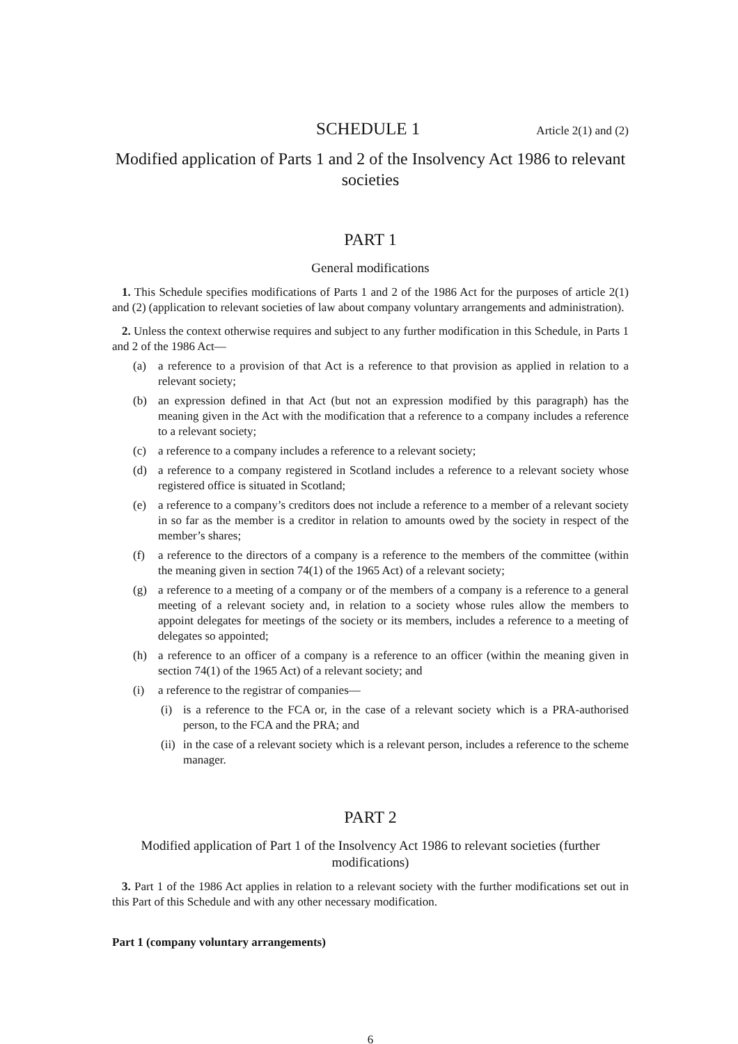SCHEDULE 1
Article 2(1) and (2)
Modified application of Parts 1 and 2 of the Insolvency Act 1986 to relevant societies
PART 1
General modifications
1. This Schedule specifies modifications of Parts 1 and 2 of the 1986 Act for the purposes of article 2(1) and (2) (application to relevant societies of law about company voluntary arrangements and administration).
2. Unless the context otherwise requires and subject to any further modification in this Schedule, in Parts 1 and 2 of the 1986 Act—
(a) a reference to a provision of that Act is a reference to that provision as applied in relation to a relevant society;
(b) an expression defined in that Act (but not an expression modified by this paragraph) has the meaning given in the Act with the modification that a reference to a company includes a reference to a relevant society;
(c) a reference to a company includes a reference to a relevant society;
(d) a reference to a company registered in Scotland includes a reference to a relevant society whose registered office is situated in Scotland;
(e) a reference to a company’s creditors does not include a reference to a member of a relevant society in so far as the member is a creditor in relation to amounts owed by the society in respect of the member’s shares;
(f) a reference to the directors of a company is a reference to the members of the committee (within the meaning given in section 74(1) of the 1965 Act) of a relevant society;
(g) a reference to a meeting of a company or of the members of a company is a reference to a general meeting of a relevant society and, in relation to a society whose rules allow the members to appoint delegates for meetings of the society or its members, includes a reference to a meeting of delegates so appointed;
(h) a reference to an officer of a company is a reference to an officer (within the meaning given in section 74(1) of the 1965 Act) of a relevant society; and
(i) a reference to the registrar of companies—
(i) is a reference to the FCA or, in the case of a relevant society which is a PRA-authorised person, to the FCA and the PRA; and
(ii) in the case of a relevant society which is a relevant person, includes a reference to the scheme manager.
PART 2
Modified application of Part 1 of the Insolvency Act 1986 to relevant societies (further modifications)
3. Part 1 of the 1986 Act applies in relation to a relevant society with the further modifications set out in this Part of this Schedule and with any other necessary modification.
Part 1 (company voluntary arrangements)
6